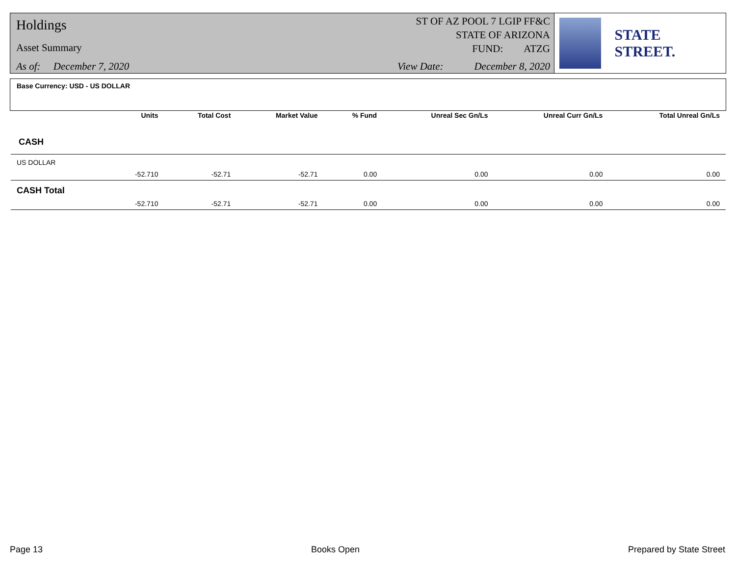Holdings
Asset Summary
As of: December 7, 2020
ST OF AZ POOL 7 LGIP FF&C
STATE OF ARIZONA
FUND: ATZG
View Date: December 8, 2020
STATE STREET.
| Base Currency: USD - US DOLLAR | | | | | | | |
| | Units | Total Cost | Market Value | % Fund | Unreal Sec Gn/Ls | Unreal Curr Gn/Ls | Total Unreal Gn/Ls |
| CASH | | | | | | | |
| US DOLLAR | | | | | | | |
| | -52.710 | -52.71 | -52.71 | 0.00 | 0.00 | 0.00 | 0.00 |
| CASH Total | | | | | | | |
| | -52.710 | -52.71 | -52.71 | 0.00 | 0.00 | 0.00 | 0.00 |
Page 13 Books Open Prepared by State Street